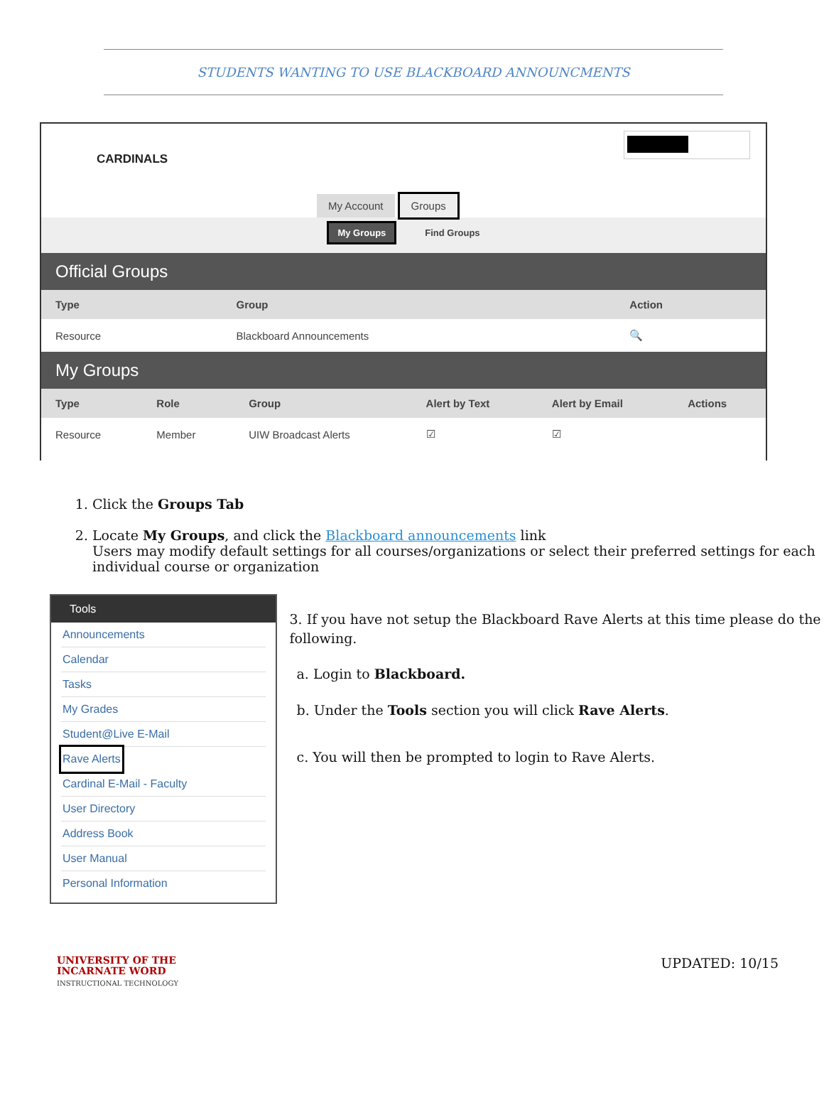STUDENTS WANTING TO USE BLACKBOARD ANNOUNCMENTS
CARDINALS
My Account Groups
My Groups Find Groups
Official Groups
| Type | Group | Action |
| --- | --- | --- |
| Resource | Blackboard Announcements | 🔍 |
My Groups
| Type | Role | Group | Alert by Text | Alert by Email | Actions |
| --- | --- | --- | --- | --- | --- |
| Resource | Member | UIW Broadcast Alerts | ☑ | ☑ | |
1. Click the Groups Tab
2. Locate My Groups, and click the Blackboard announcements link
Users may modify default settings for all courses/organizations or select their preferred settings for each individual course or organization
Tools
Announcements
Calendar
Tasks
My Grades
Student@Live E-Mail
Rave Alerts
Cardinal E-Mail - Faculty
User Directory
Address Book
User Manual
Personal Information
3. If you have not setup the Blackboard Rave Alerts at this time please do the following.
a. Login to Blackboard.
b. Under the Tools section you will click Rave Alerts.
c. You will then be prompted to login to Rave Alerts.
UNIVERSITY OF THE
INCARNATE WORD
INSTRUCTIONAL TECHNOLOGY
UPDATED: 10/15